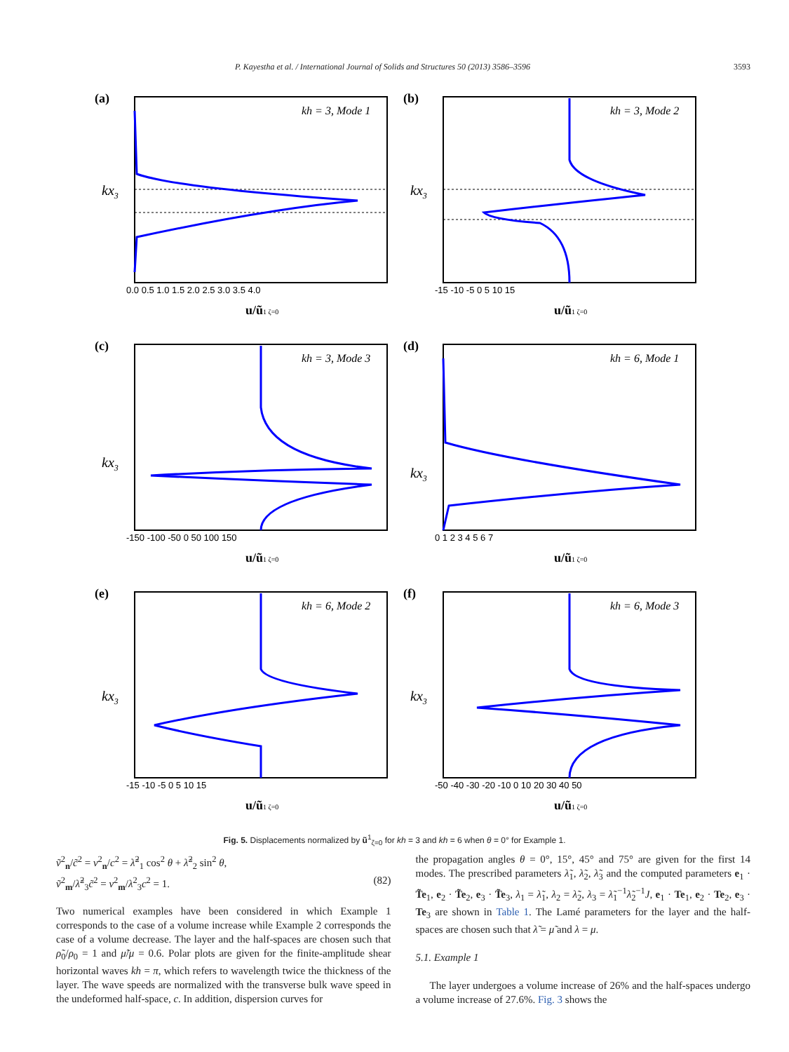P. Kayestha et al. / International Journal of Solids and Structures 50 (2013) 3586–3596 3593
(a)
kh = 3, Mode 1
kx3
0.0 0.5 1.0 1.5 2.0 2.5 3.0 3.5 4.0
u/ũ1 ζ=0
(b)
kh = 3, Mode 2
kx3
-15 -10 -5 0 5 10 15
u/ũ1 ζ=0
(c)
kh = 3, Mode 3
kx3
-150 -100 -50 0 50 100 150
u/ũ1 ζ=0
(d)
kh = 6, Mode 1
kx3
0 1 2 3 4 5 6 7
u/ũ1 ζ=0
(e)
kh = 6, Mode 2
kx3
-15 -10 -5 0 5 10 15
u/ũ1 ζ=0
(f)
kh = 6, Mode 3
kx3
-50 -40 -30 -20 -10 0 10 20 30 40 50
u/ũ1 ζ=0
Fig. 5. Displacements normalized by ũ<sup>1</sup><sub>ζ=0</sub> for kh = 3 and kh = 6 when θ = 0° for Example 1.
ṽ<sup>2</sup><sub>n</sub>/c̃<sup>2</sup> = v<sup>2</sup><sub>n</sub>/c<sup>2</sup> = λ̃<sup>2</sup><sub>1</sub> cos<sup>2</sup> θ + λ̃<sup>2</sup><sub>2</sub> sin<sup>2</sup> θ,
ṽ<sup>2</sup><sub>m</sub>/λ̃<sup>2</sup><sub>3</sub>c̃<sup>2</sup> = v<sup>2</sup><sub>m</sub>/λ<sup>2</sup><sub>3</sub>c<sup>2</sup> = 1. (82)
Two numerical examples have been considered in which Example 1 corresponds to the case of a volume increase while Example 2 corresponds the case of a volume decrease. The layer and the half-spaces are chosen such that ρ̃<sub>0</sub>/ρ<sub>0</sub> = 1 and μ̃/μ = 0.6. Polar plots are given for the finite-amplitude shear horizontal waves kh = π, which refers to wavelength twice the thickness of the layer. The wave speeds are normalized with the transverse bulk wave speed in the undeformed half-space, c. In addition, dispersion curves for
the propagation angles θ = 0°, 15°, 45° and 75° are given for the first 14 modes. The prescribed parameters λ̃<sub>1</sub>, λ̃<sub>2</sub>, λ̃<sub>3</sub> and the computed parameters e<sub>1</sub> · T̃e<sub>1</sub>, e<sub>2</sub> · T̃e<sub>2</sub>, e<sub>3</sub> · T̃e<sub>3</sub>, λ<sub>1</sub> = λ̃<sub>1</sub>, λ<sub>2</sub> = λ̃<sub>2</sub>, λ<sub>3</sub> = λ̃<sub>1</sub><sup>−1</sup>λ̃<sub>2</sub><sup>−1</sup>J, e<sub>1</sub> · Te<sub>1</sub>, e<sub>2</sub> · Te<sub>2</sub>, e<sub>3</sub> · Te<sub>3</sub> are shown in Table 1. The Lamé parameters for the layer and the half-spaces are chosen such that λ̃ = μ̃ and λ = μ.
5.1. Example 1
The layer undergoes a volume increase of 26% and the half-spaces undergo a volume increase of 27.6%. Fig. 3 shows the